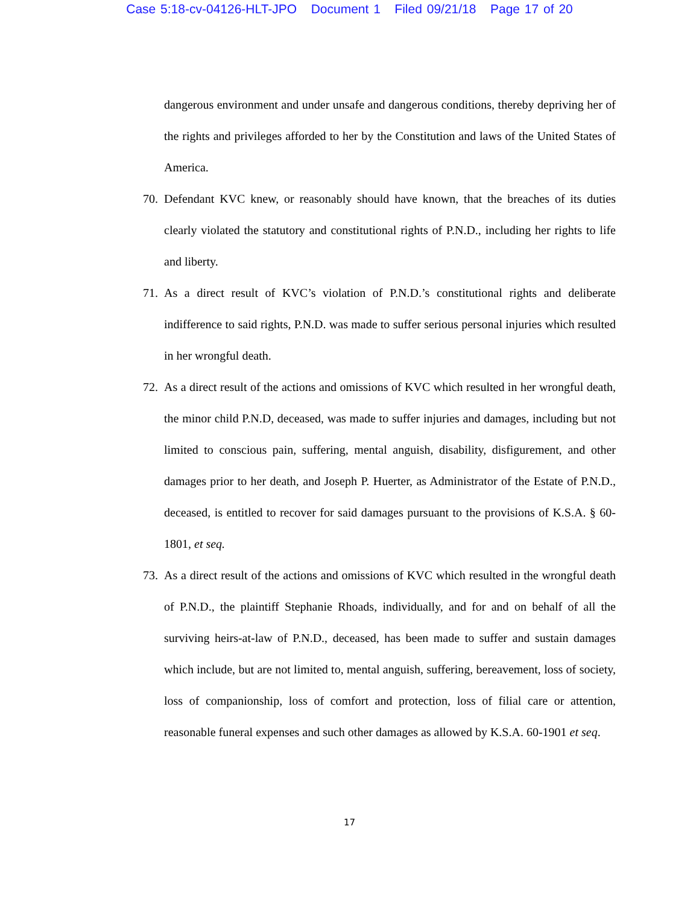Case 5:18-cv-04126-HLT-JPO Document 1 Filed 09/21/18 Page 17 of 20
dangerous environment and under unsafe and dangerous conditions, thereby depriving her of the rights and privileges afforded to her by the Constitution and laws of the United States of America.
70. Defendant KVC knew, or reasonably should have known, that the breaches of its duties clearly violated the statutory and constitutional rights of P.N.D., including her rights to life and liberty.
71. As a direct result of KVC’s violation of P.N.D.’s constitutional rights and deliberate indifference to said rights, P.N.D. was made to suffer serious personal injuries which resulted in her wrongful death.
72. As a direct result of the actions and omissions of KVC which resulted in her wrongful death, the minor child P.N.D, deceased, was made to suffer injuries and damages, including but not limited to conscious pain, suffering, mental anguish, disability, disfigurement, and other damages prior to her death, and Joseph P. Huerter, as Administrator of the Estate of P.N.D., deceased, is entitled to recover for said damages pursuant to the provisions of K.S.A. § 60-1801, et seq.
73. As a direct result of the actions and omissions of KVC which resulted in the wrongful death of P.N.D., the plaintiff Stephanie Rhoads, individually, and for and on behalf of all the surviving heirs-at-law of P.N.D., deceased, has been made to suffer and sustain damages which include, but are not limited to, mental anguish, suffering, bereavement, loss of society, loss of companionship, loss of comfort and protection, loss of filial care or attention, reasonable funeral expenses and such other damages as allowed by K.S.A. 60-1901 et seq.
17